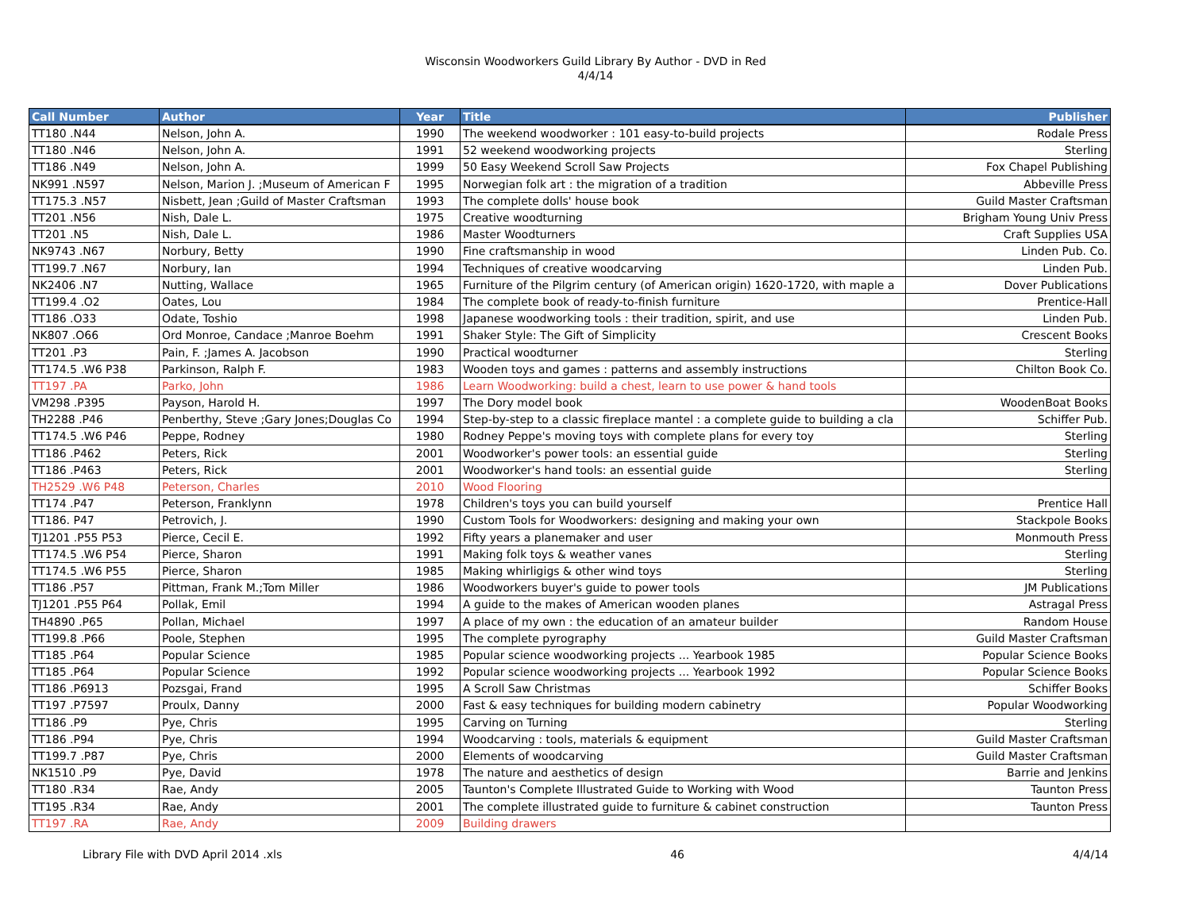Wisconsin Woodworkers Guild Library By Author - DVD in Red
4/4/14
| Call Number | Author | Year | Title | Publisher |
| --- | --- | --- | --- | --- |
| TT180 .N44 | Nelson, John A. | 1990 | The weekend woodworker : 101 easy-to-build projects | Rodale Press |
| TT180 .N46 | Nelson, John A. | 1991 | 52 weekend woodworking projects | Sterling |
| TT186 .N49 | Nelson, John A. | 1999 | 50 Easy Weekend Scroll Saw Projects | Fox Chapel Publishing |
| NK991 .N597 | Nelson, Marion J. ;Museum of American F | 1995 | Norwegian folk art : the migration of a tradition | Abbeville Press |
| TT175.3 .N57 | Nisbett, Jean ;Guild of Master Craftsman | 1993 | The complete dolls' house book | Guild Master Craftsman |
| TT201 .N56 | Nish, Dale L. | 1975 | Creative woodturning | Brigham Young Univ Press |
| TT201 .N5 | Nish, Dale L. | 1986 | Master Woodturners | Craft Supplies USA |
| NK9743 .N67 | Norbury, Betty | 1990 | Fine craftsmanship in wood | Linden Pub. Co. |
| TT199.7 .N67 | Norbury, Ian | 1994 | Techniques of creative woodcarving | Linden Pub. |
| NK2406 .N7 | Nutting, Wallace | 1965 | Furniture of the Pilgrim century (of American origin) 1620-1720, with maple a | Dover Publications |
| TT199.4 .O2 | Oates, Lou | 1984 | The complete book of ready-to-finish furniture | Prentice-Hall |
| TT186 .O33 | Odate, Toshio | 1998 | Japanese woodworking tools : their tradition, spirit, and use | Linden Pub. |
| NK807 .O66 | Ord Monroe, Candace ;Manroe Boehm | 1991 | Shaker Style: The Gift of Simplicity | Crescent Books |
| TT201 .P3 | Pain, F. ;James A. Jacobson | 1990 | Practical woodturner | Sterling |
| TT174.5 .W6 P38 | Parkinson, Ralph F. | 1983 | Wooden toys and games : patterns and assembly instructions | Chilton Book Co. |
| TT197 .PA | Parko, John | 1986 | Learn Woodworking: build a chest, learn to use power & hand tools | |
| VM298 .P395 | Payson, Harold H. | 1997 | The Dory model book | WoodenBoat Books |
| TH2288 .P46 | Penberthy, Steve ;Gary Jones;Douglas Co | 1994 | Step-by-step to a classic fireplace mantel : a complete guide to building a cla | Schiffer Pub. |
| TT174.5 .W6 P46 | Peppe, Rodney | 1980 | Rodney Peppe's moving toys with complete plans for every toy | Sterling |
| TT186 .P462 | Peters, Rick | 2001 | Woodworker's power tools: an essential guide | Sterling |
| TT186 .P463 | Peters, Rick | 2001 | Woodworker's hand tools: an essential guide | Sterling |
| TH2529 .W6 P48 | Peterson, Charles | 2010 | Wood Flooring | |
| TT174 .P47 | Peterson, Franklynn | 1978 | Children's toys you can build yourself | Prentice Hall |
| TT186. P47 | Petrovich, J. | 1990 | Custom Tools for Woodworkers: designing and making your own | Stackpole Books |
| TJ1201 .P55 P53 | Pierce, Cecil E. | 1992 | Fifty years a planemaker and user | Monmouth Press |
| TT174.5 .W6 P54 | Pierce, Sharon | 1991 | Making folk toys & weather vanes | Sterling |
| TT174.5 .W6 P55 | Pierce, Sharon | 1985 | Making whirligigs & other wind toys | Sterling |
| TT186 .P57 | Pittman, Frank M.;Tom Miller | 1986 | Woodworkers buyer's guide to power tools | JM Publications |
| TJ1201 .P55 P64 | Pollak, Emil | 1994 | A guide to the makes of American wooden planes | Astragal Press |
| TH4890 .P65 | Pollan, Michael | 1997 | A place of my own : the education of an amateur builder | Random House |
| TT199.8 .P66 | Poole, Stephen | 1995 | The complete pyrography | Guild Master Craftsman |
| TT185 .P64 | Popular Science | 1985 | Popular science woodworking projects ... Yearbook 1985 | Popular Science Books |
| TT185 .P64 | Popular Science | 1992 | Popular science woodworking projects ... Yearbook 1992 | Popular Science Books |
| TT186 .P6913 | Pozsgai, Frand | 1995 | A Scroll Saw Christmas | Schiffer Books |
| TT197 .P7597 | Proulx, Danny | 2000 | Fast & easy techniques for building modern cabinetry | Popular Woodworking |
| TT186 .P9 | Pye, Chris | 1995 | Carving on Turning | Sterling |
| TT186 .P94 | Pye, Chris | 1994 | Woodcarving : tools, materials & equipment | Guild Master Craftsman |
| TT199.7 .P87 | Pye, Chris | 2000 | Elements of woodcarving | Guild Master Craftsman |
| NK1510 .P9 | Pye, David | 1978 | The nature and aesthetics of design | Barrie and Jenkins |
| TT180 .R34 | Rae, Andy | 2005 | Taunton's Complete Illustrated Guide to Working with Wood | Taunton Press |
| TT195 .R34 | Rae, Andy | 2001 | The complete illustrated guide to furniture & cabinet construction | Taunton Press |
| TT197 .RA | Rae, Andy | 2009 | Building drawers | |
Library File with DVD April 2014 .xls 46 4/4/14